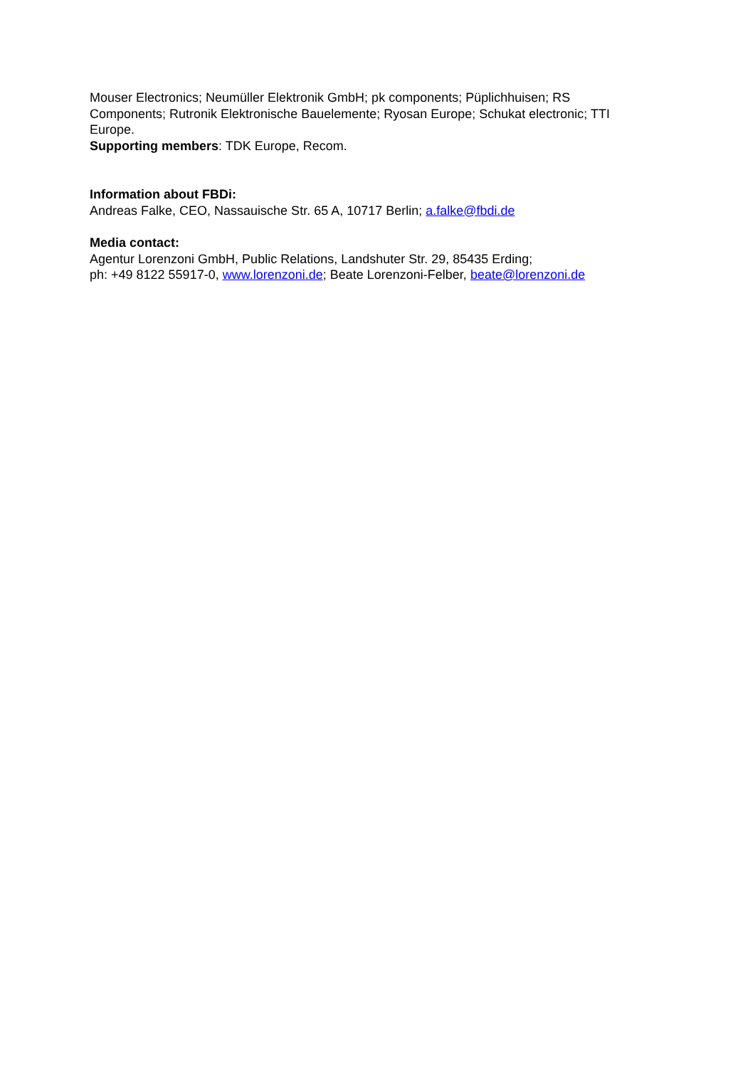Mouser Electronics; Neumüller Elektronik GmbH; pk components; Püplichhuisen; RS Components; Rutronik Elektronische Bauelemente; Ryosan Europe; Schukat electronic; TTI Europe.
Supporting members: TDK Europe, Recom.
Information about FBDi:
Andreas Falke, CEO, Nassauische Str. 65 A, 10717 Berlin; a.falke@fbdi.de
Media contact:
Agentur Lorenzoni GmbH, Public Relations, Landshuter Str. 29, 85435 Erding;
ph: +49 8122 55917-0, www.lorenzoni.de; Beate Lorenzoni-Felber, beate@lorenzoni.de